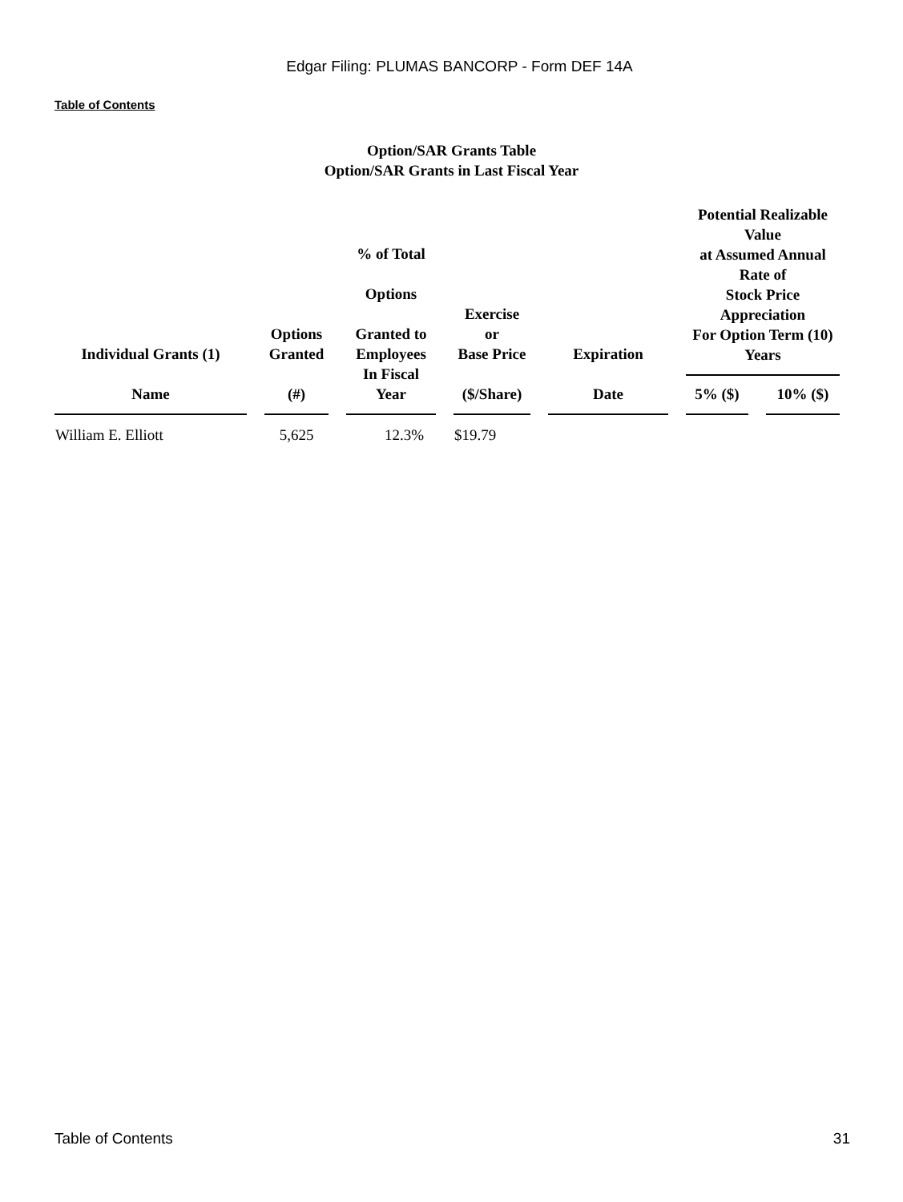Edgar Filing: PLUMAS BANCORP - Form DEF 14A
Table of Contents
Option/SAR Grants Table
Option/SAR Grants in Last Fiscal Year
| Individual Grants (1) Name | Options Granted (#) | % of Total Options Granted to Employees In Fiscal Year | Exercise or Base Price ($/Share) | Expiration Date | Potential Realizable Value at Assumed Annual Rate of Stock Price Appreciation For Option Term (10) Years | |
| --- | --- | --- | --- | --- | --- | --- |
| | | | | | 5% ($) | 10% ($) |
| William E. Elliott | 5,625 | 12.3% | $19.79 | | | |
Table of Contents 31